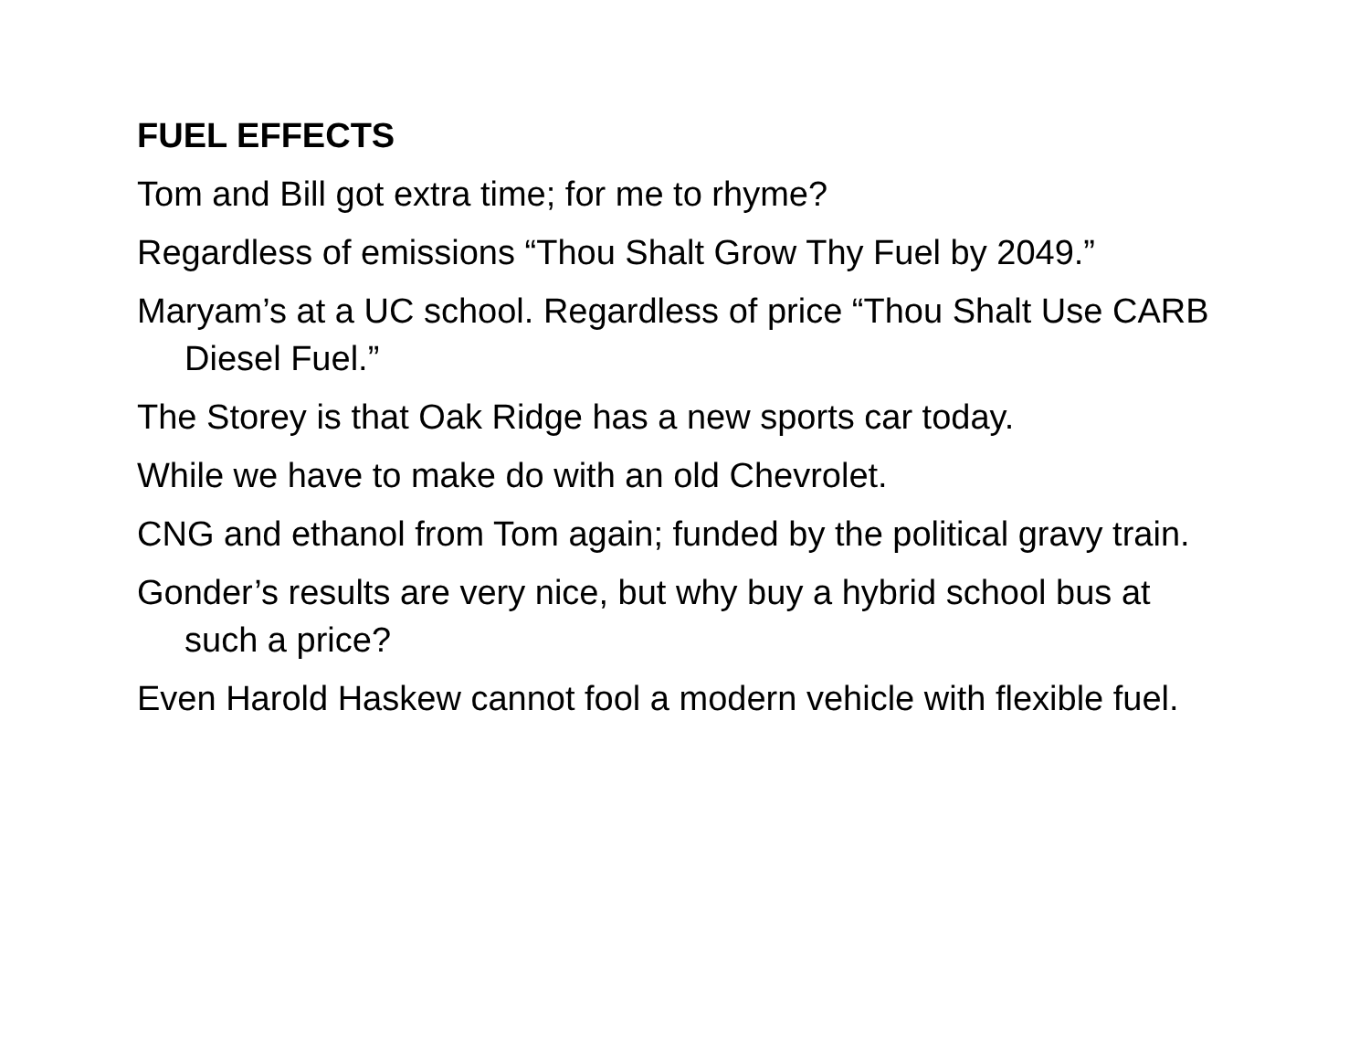FUEL EFFECTS
Tom and Bill got extra time; for me to rhyme?
Regardless of emissions “Thou Shalt Grow Thy Fuel by 2049.”
Maryam’s at a UC school. Regardless of price “Thou Shalt Use CARB Diesel Fuel.”
The Storey is that Oak Ridge has a new sports car today.
While we have to make do with an old Chevrolet.
CNG and ethanol from Tom again; funded by the political gravy train.
Gonder’s results are very nice, but why buy a hybrid school bus at such a price?
Even Harold Haskew cannot fool a modern vehicle with flexible fuel.